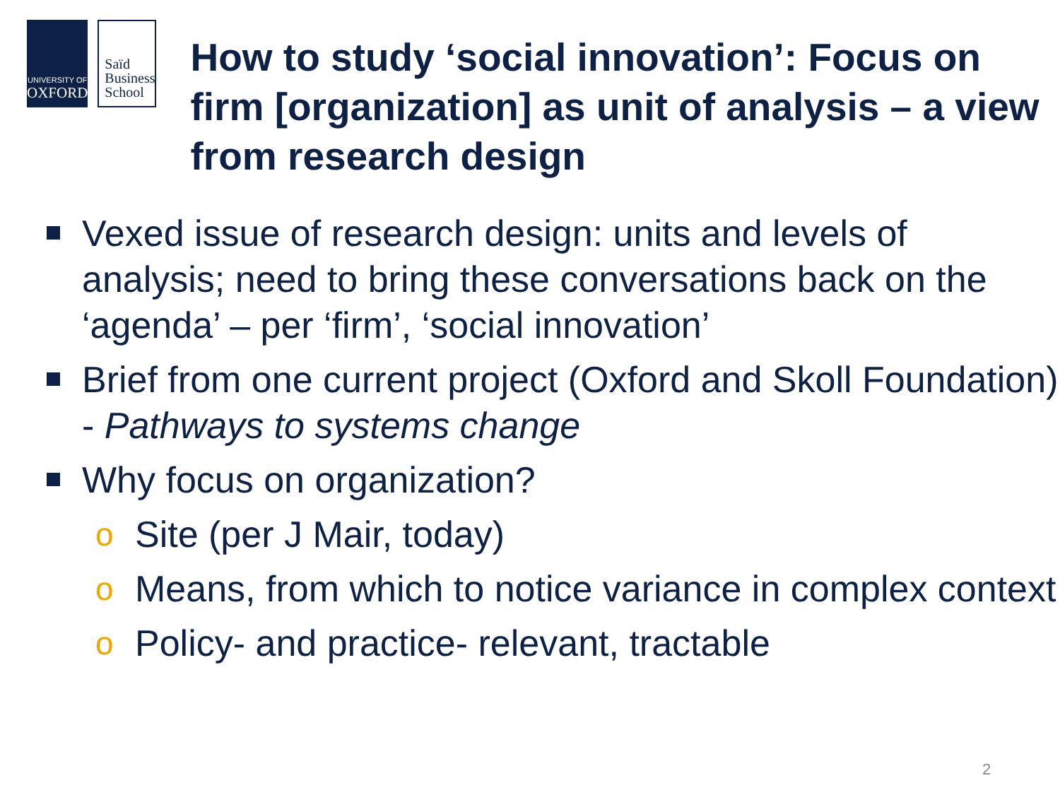UNIVERSITY OF
OXFORD
Saïd
Business
School
How to study ‘social innovation’: Focus on firm [organization] as unit of analysis – a view from research design
Vexed issue of research design: units and levels of analysis; need to bring these conversations back on the ‘agenda’ – per ‘firm’, ‘social innovation’
Brief from one current project (Oxford and Skoll Foundation) - Pathways to systems change
Why focus on organization?
o Site (per J Mair, today)
o Means, from which to notice variance in complex context
o Policy- and practice- relevant, tractable
2